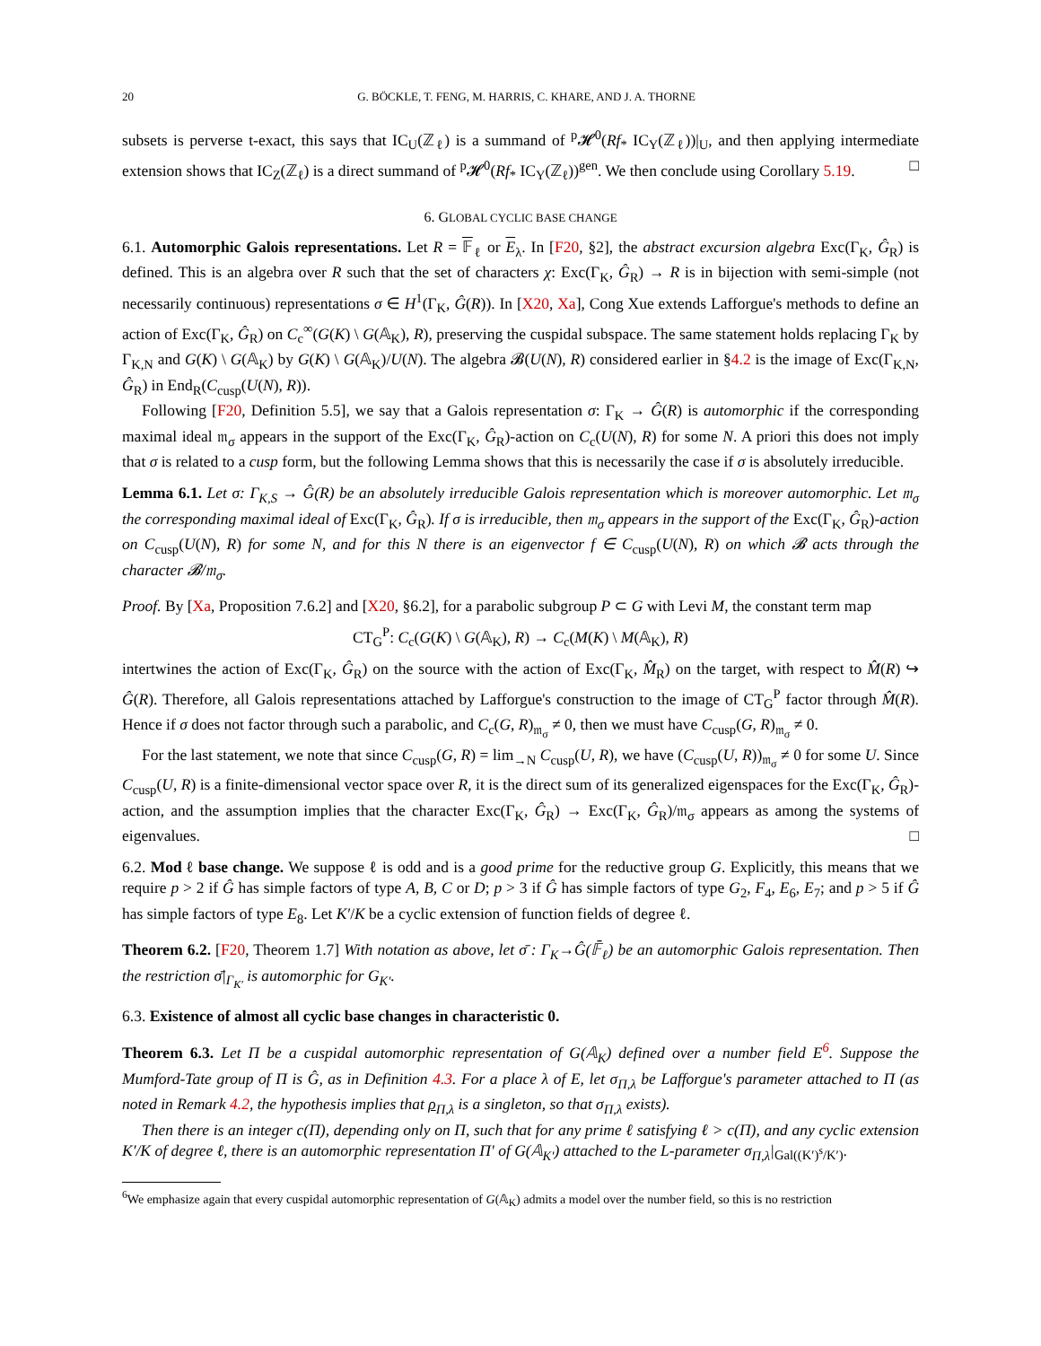20 G. BÖCKLE, T. FENG, M. HARRIS, C. KHARE, AND J. A. THORNE
subsets is perverse t-exact, this says that IC<sub>U</sub>(ℤ<sub>ℓ</sub>) is a summand of <sup>p</sup>𝓗<sup>0</sup>(Rf<sub>*</sub> IC<sub>Y</sub>(ℤ<sub>ℓ</sub>))|<sub>U</sub>, and then applying intermediate extension shows that IC<sub>Z</sub>(ℤ<sub>ℓ</sub>) is a direct summand of <sup>p</sup>𝓗<sup>0</sup>(Rf<sub>*</sub> IC<sub>Y</sub>(ℤ<sub>ℓ</sub>))<sup>gen</sup>. We then conclude using Corollary 5.19. □
6. GLOBAL CYCLIC BASE CHANGE
6.1. Automorphic Galois representations. Let R = 𝔽<sub>ℓ</sub> or E<sub>λ</sub>. In [F20, §2], the abstract excursion algebra Exc(Γ<sub>K</sub>, Ĝ<sub>R</sub>) is defined. This is an algebra over R such that the set of characters χ: Exc(Γ<sub>K</sub>, Ĝ<sub>R</sub>) → R is in bijection with semi-simple (not necessarily continuous) representations σ ∈ H<sup>1</sup>(Γ<sub>K</sub>, Ĝ(R)). In [X20, Xa], Cong Xue extends Lafforgue's methods to define an action of Exc(Γ<sub>K</sub>, Ĝ<sub>R</sub>) on C<sub>c</sub><sup>∞</sup>(G(K) \ G(𝔸<sub>K</sub>), R), preserving the cuspidal subspace. The same statement holds replacing Γ<sub>K</sub> by Γ<sub>K,N</sub> and G(K) \ G(𝔸<sub>K</sub>) by G(K) \ G(𝔸<sub>K</sub>)/U(N). The algebra 𝓑(U(N), R) considered earlier in §4.2 is the image of Exc(Γ<sub>K,N</sub>, Ĝ<sub>R</sub>) in End<sub>R</sub>(C<sub>cusp</sub>(U(N), R)).
Following [F20, Definition 5.5], we say that a Galois representation σ: Γ<sub>K</sub> → Ĝ(R) is automorphic if the corresponding maximal ideal 𝔪<sub>σ</sub> appears in the support of the Exc(Γ<sub>K</sub>, Ĝ<sub>R</sub>)-action on C<sub>c</sub>(U(N), R) for some N. A priori this does not imply that σ is related to a cusp form, but the following Lemma shows that this is necessarily the case if σ is absolutely irreducible.
Lemma 6.1. Let σ: Γ<sub>K,S</sub> → Ĝ(R) be an absolutely irreducible Galois representation which is moreover automorphic. Let 𝔪<sub>σ</sub> the corresponding maximal ideal of Exc(Γ<sub>K</sub>, Ĝ<sub>R</sub>). If σ is irreducible, then 𝔪<sub>σ</sub> appears in the support of the Exc(Γ<sub>K</sub>, Ĝ<sub>R</sub>)-action on C<sub>cusp</sub>(U(N), R) for some N, and for this N there is an eigenvector f ∈ C<sub>cusp</sub>(U(N), R) on which 𝓑 acts through the character 𝓑/𝔪<sub>σ</sub>.
Proof. By [Xa, Proposition 7.6.2] and [X20, §6.2], for a parabolic subgroup P ⊂ G with Levi M, the constant term map
CT<sub>G</sub><sup>P</sup>: C<sub>c</sub>(G(K) \ G(𝔸<sub>K</sub>), R) → C<sub>c</sub>(M(K) \ M(𝔸<sub>K</sub>), R)
intertwines the action of Exc(Γ<sub>K</sub>, Ĝ<sub>R</sub>) on the source with the action of Exc(Γ<sub>K</sub>, M̂<sub>R</sub>) on the target, with respect to M̂(R) ↪ Ĝ(R). Therefore, all Galois representations attached by Lafforgue's construction to the image of CT<sub>G</sub><sup>P</sup> factor through M̂(R). Hence if σ does not factor through such a parabolic, and C<sub>c</sub>(G, R)<sub>𝔪<sub>σ</sub></sub> ≠ 0, then we must have C<sub>cusp</sub>(G, R)<sub>𝔪<sub>σ</sub></sub> ≠ 0.
For the last statement, we note that since C<sub>cusp</sub>(G, R) = lim<sub>→N</sub> C<sub>cusp</sub>(U, R), we have (C<sub>cusp</sub>(U, R))<sub>𝔪<sub>σ</sub></sub> ≠ 0 for some U. Since C<sub>cusp</sub>(U, R) is a finite-dimensional vector space over R, it is the direct sum of its generalized eigenspaces for the Exc(Γ<sub>K</sub>, Ĝ<sub>R</sub>)-action, and the assumption implies that the character Exc(Γ<sub>K</sub>, Ĝ<sub>R</sub>) → Exc(Γ<sub>K</sub>, Ĝ<sub>R</sub>)/𝔪<sub>σ</sub> appears as among the systems of eigenvalues. □
6.2. Mod ℓ base change. We suppose ℓ is odd and is a good prime for the reductive group G. Explicitly, this means that we require p > 2 if Ĝ has simple factors of type A, B, C or D; p > 3 if Ĝ has simple factors of type G<sub>2</sub>, F<sub>4</sub>, E<sub>6</sub>, E<sub>7</sub>; and p > 5 if Ĝ has simple factors of type E<sub>8</sub>. Let K′/K be a cyclic extension of function fields of degree ℓ.
Theorem 6.2. [F20, Theorem 1.7] With notation as above, let σ̄ : Γ<sub>K</sub>→Ĝ(𝔽̄<sub>ℓ</sub>) be an automorphic Galois representation. Then the restriction σ̄|<sub>Γ<sub>K′</sub></sub> is automorphic for G<sub>K′</sub>.
6.3. Existence of almost all cyclic base changes in characteristic 0.
Theorem 6.3. Let Π be a cuspidal automorphic representation of G(𝔸<sub>K</sub>) defined over a number field E<sup>6</sup>. Suppose the Mumford-Tate group of Π is Ĝ, as in Definition 4.3. For a place λ of E, let σ<sub>Π,λ</sub> be Lafforgue's parameter attached to Π (as noted in Remark 4.2, the hypothesis implies that ρ<sub>Π,λ</sub> is a singleton, so that σ<sub>Π,λ</sub> exists).
Then there is an integer c(Π), depending only on Π, such that for any prime ℓ satisfying ℓ > c(Π), and any cyclic extension K′/K of degree ℓ, there is an automorphic representation Π′ of G(𝔸<sub>K′</sub>) attached to the L-parameter σ<sub>Π,λ</sub>|<sub>Gal((K′)<sup>s</sup>/K′)</sub>.
<sup>6</sup> We emphasize again that every cuspidal automorphic representation of G(𝔸<sub>K</sub>) admits a model over the number field, so this is no restriction